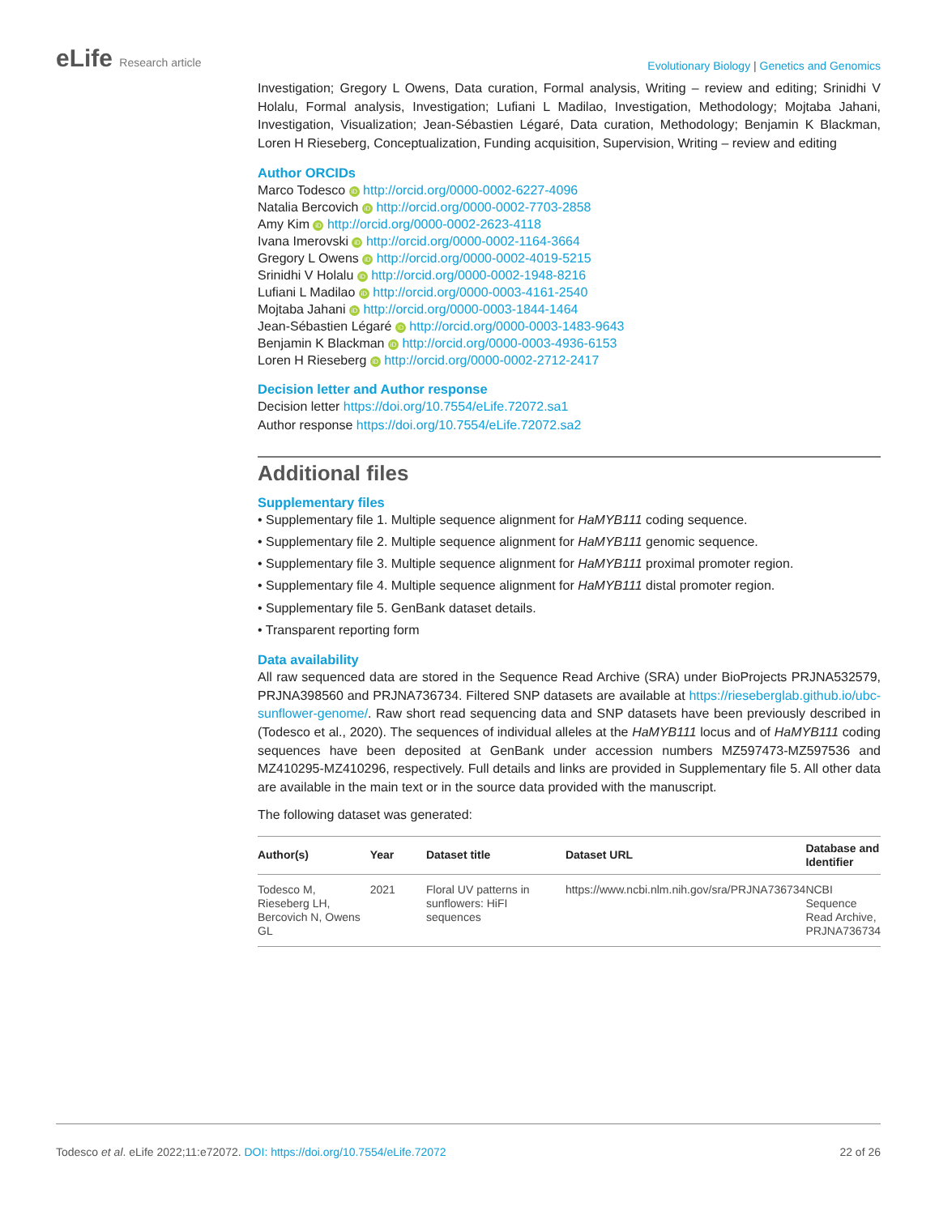eLife Research article
Evolutionary Biology | Genetics and Genomics
Investigation; Gregory L Owens, Data curation, Formal analysis, Writing – review and editing; Srinidhi V Holalu, Formal analysis, Investigation; Lufiani L Madilao, Investigation, Methodology; Mojtaba Jahani, Investigation, Visualization; Jean-Sébastien Légaré, Data curation, Methodology; Benjamin K Blackman, Loren H Rieseberg, Conceptualization, Funding acquisition, Supervision, Writing – review and editing
Author ORCIDs
Marco Todesco iD http://orcid.org/0000-0002-6227-4096
Natalia Bercovich iD http://orcid.org/0000-0002-7703-2858
Amy Kim iD http://orcid.org/0000-0002-2623-4118
Ivana Imerovski iD http://orcid.org/0000-0002-1164-3664
Gregory L Owens iD http://orcid.org/0000-0002-4019-5215
Srinidhi V Holalu iD http://orcid.org/0000-0002-1948-8216
Lufiani L Madilao iD http://orcid.org/0000-0003-4161-2540
Mojtaba Jahani iD http://orcid.org/0000-0003-1844-1464
Jean-Sébastien Légaré iD http://orcid.org/0000-0003-1483-9643
Benjamin K Blackman iD http://orcid.org/0000-0003-4936-6153
Loren H Rieseberg iD http://orcid.org/0000-0002-2712-2417
Decision letter and Author response
Decision letter https://doi.org/10.7554/eLife.72072.sa1
Author response https://doi.org/10.7554/eLife.72072.sa2
Additional files
Supplementary files
• Supplementary file 1. Multiple sequence alignment for HaMYB111 coding sequence.
• Supplementary file 2. Multiple sequence alignment for HaMYB111 genomic sequence.
• Supplementary file 3. Multiple sequence alignment for HaMYB111 proximal promoter region.
• Supplementary file 4. Multiple sequence alignment for HaMYB111 distal promoter region.
• Supplementary file 5. GenBank dataset details.
• Transparent reporting form
Data availability
All raw sequenced data are stored in the Sequence Read Archive (SRA) under BioProjects PRJNA532579, PRJNA398560 and PRJNA736734. Filtered SNP datasets are available at https://rieseberglab.github.io/ubc-sunflower-genome/. Raw short read sequencing data and SNP datasets have been previously described in (Todesco et al., 2020). The sequences of individual alleles at the HaMYB111 locus and of HaMYB111 coding sequences have been deposited at GenBank under accession numbers MZ597473-MZ597536 and MZ410295-MZ410296, respectively. Full details and links are provided in Supplementary file 5. All other data are available in the main text or in the source data provided with the manuscript.
The following dataset was generated:
| Author(s) | Year | Dataset title | Dataset URL | Database and Identifier |
| --- | --- | --- | --- | --- |
| Todesco M, Rieseberg LH, Bercovich N, Owens GL | 2021 | Floral UV patterns in sunflowers: HiFI sequences | https://www.ncbi.nlm.nih.gov/sra/PRJNA736734 | NCBI Sequence Read Archive, PRJNA736734 |
Todesco et al. eLife 2022;11:e72072. DOI: https://doi.org/10.7554/eLife.72072
22 of 26